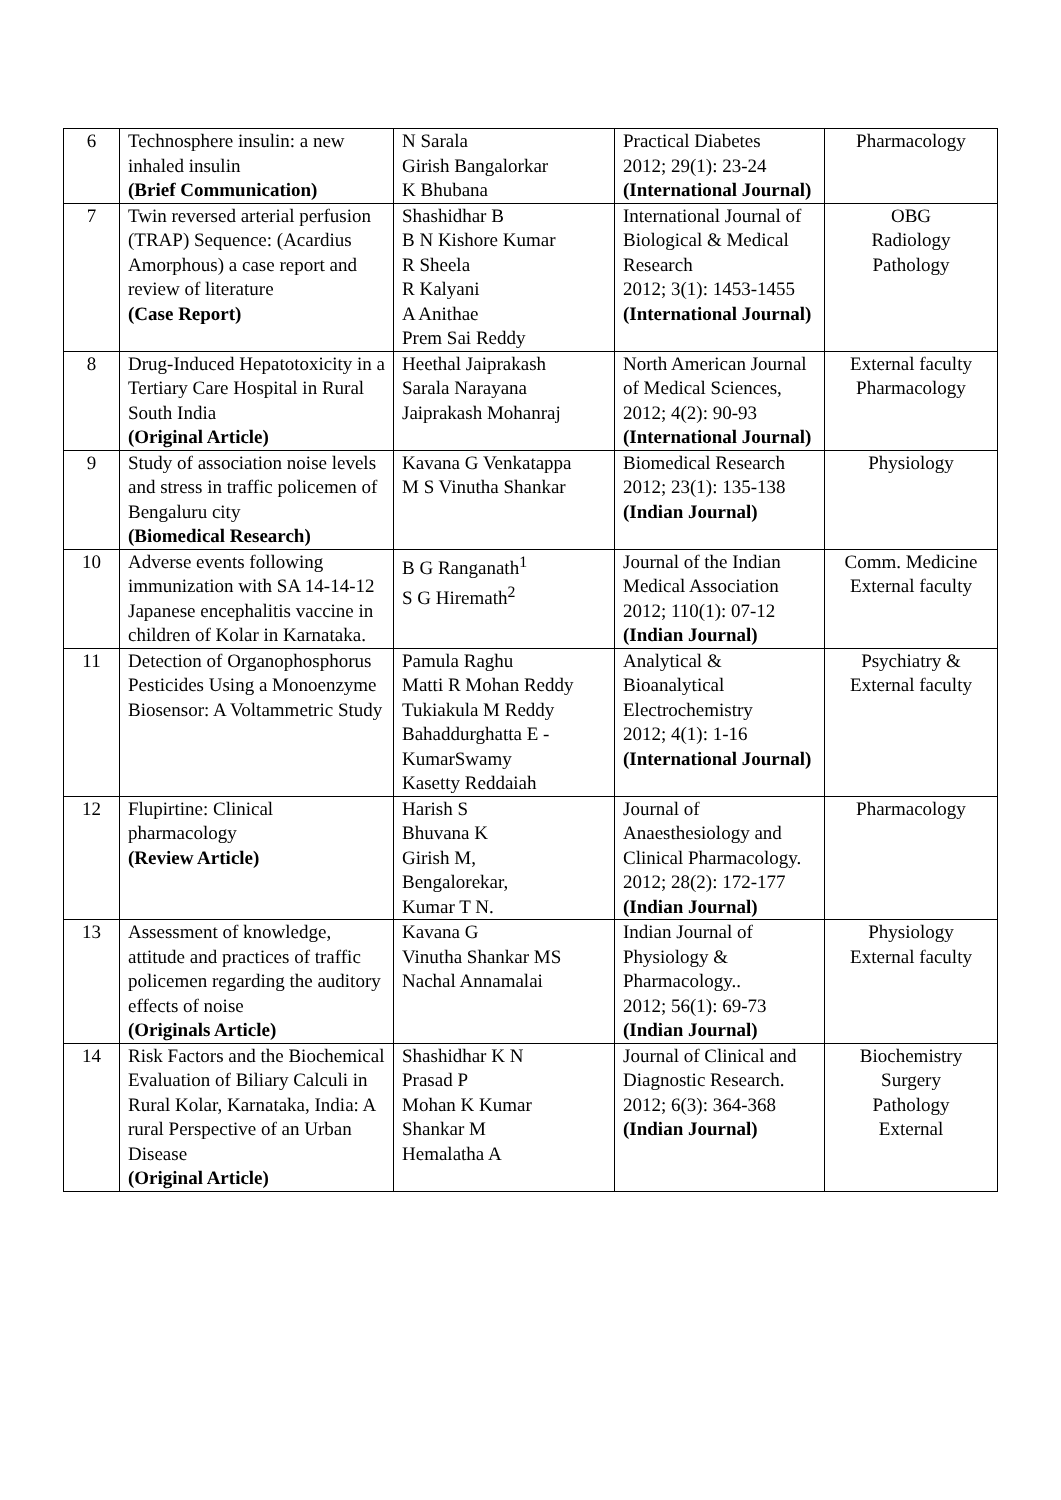| 6 | Technosphere insulin: a new inhaled insulin (Brief Communication) | N Sarala Girish Bangalorkar K Bhubana | Practical Diabetes 2012; 29(1): 23-24 (International Journal) | Pharmacology |
| 7 | Twin reversed arterial perfusion (TRAP) Sequence: (Acardius Amorphous) a case report and review of literature (Case Report) | Shashidhar B B N Kishore Kumar R Sheela R Kalyani A Anithae Prem Sai Reddy | International Journal of Biological & Medical Research 2012; 3(1): 1453-1455 (International Journal) | OBG Radiology Pathology |
| 8 | Drug-Induced Hepatotoxicity in a Tertiary Care Hospital in Rural South India (Original Article) | Heethal Jaiprakash Sarala Narayana Jaiprakash Mohanraj | North American Journal of Medical Sciences, 2012; 4(2): 90-93 (International Journal) | External faculty Pharmacology |
| 9 | Study of association noise levels and stress in traffic policemen of Bengaluru city (Biomedical Research) | Kavana G Venkatappa M S Vinutha Shankar | Biomedical Research 2012; 23(1): 135-138 (Indian Journal) | Physiology |
| 10 | Adverse events following immunization with SA 14-14-12 Japanese encephalitis vaccine in children of Kolar in Karnataka. | B G Ranganath<sup>1</sup> S G Hiremath<sup>2</sup> | Journal of the Indian Medical Association 2012; 110(1): 07-12 (Indian Journal) | Comm. Medicine External faculty |
| 11 | Detection of Organophosphorus Pesticides Using a Monoenzyme Biosensor: A Voltammetric Study | Pamula Raghu Matti R Mohan Reddy Tukiakula M Reddy Bahaddurghatta E - KumarSwamy Kasetty Reddaiah | Analytical & Bioanalytical Electrochemistry 2012; 4(1): 1-16 (International Journal) | Psychiatry & External faculty |
| 12 | Flupirtine: Clinical pharmacology (Review Article) | Harish S Bhuvana K Girish M, Bengalorekar, Kumar T N. | Journal of Anaesthesiology and Clinical Pharmacology. 2012; 28(2): 172-177 (Indian Journal) | Pharmacology |
| 13 | Assessment of knowledge, attitude and practices of traffic policemen regarding the auditory effects of noise (Originals Article) | Kavana G Vinutha Shankar MS Nachal Annamalai | Indian Journal of Physiology & Pharmacology.. 2012; 56(1): 69-73 (Indian Journal) | Physiology External faculty |
| 14 | Risk Factors and the Biochemical Evaluation of Biliary Calculi in Rural Kolar, Karnataka, India: A rural Perspective of an Urban Disease (Original Article) | Shashidhar K N Prasad P Mohan K Kumar Shankar M Hemalatha A | Journal of Clinical and Diagnostic Research. 2012; 6(3): 364-368 (Indian Journal) | Biochemistry Surgery Pathology External |